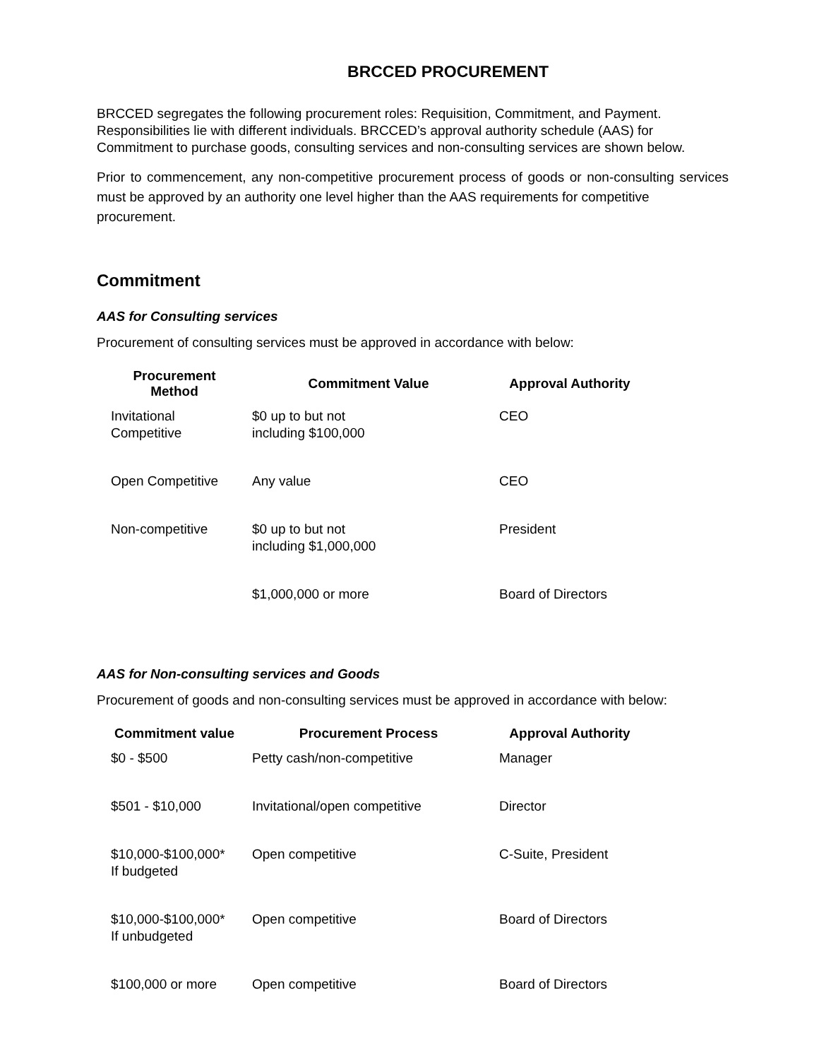BRCCED PROCUREMENT
BRCCED segregates the following procurement roles: Requisition, Commitment, and Payment. Responsibilities lie with different individuals. BRCCED’s approval authority schedule (AAS) for Commitment to purchase goods, consulting services and non-consulting services are shown below.
Prior to commencement, any non-competitive procurement process of goods or non-consulting services must be approved by an authority one level higher than the AAS requirements for competitive
procurement.
Commitment
AAS for Consulting services
Procurement of consulting services must be approved in accordance with below:
| Procurement Method | Commitment Value | Approval Authority |
| --- | --- | --- |
| Invitational Competitive | $0 up to but not including $100,000 | CEO |
| Open Competitive | Any value | CEO |
| Non-competitive | $0 up to but not including $1,000,000 | President |
| | $1,000,000 or more | Board of Directors |
AAS for Non-consulting services and Goods
Procurement of goods and non-consulting services must be approved in accordance with below:
| Commitment value | Procurement Process | Approval Authority |
| --- | --- | --- |
| $0 - $500 | Petty cash/non-competitive | Manager |
| $501 - $10,000 | Invitational/open competitive | Director |
| $10,000-$100,000* If budgeted | Open competitive | C-Suite, President |
| $10,000-$100,000* If unbudgeted | Open competitive | Board of Directors |
| $100,000 or more | Open competitive | Board of Directors |